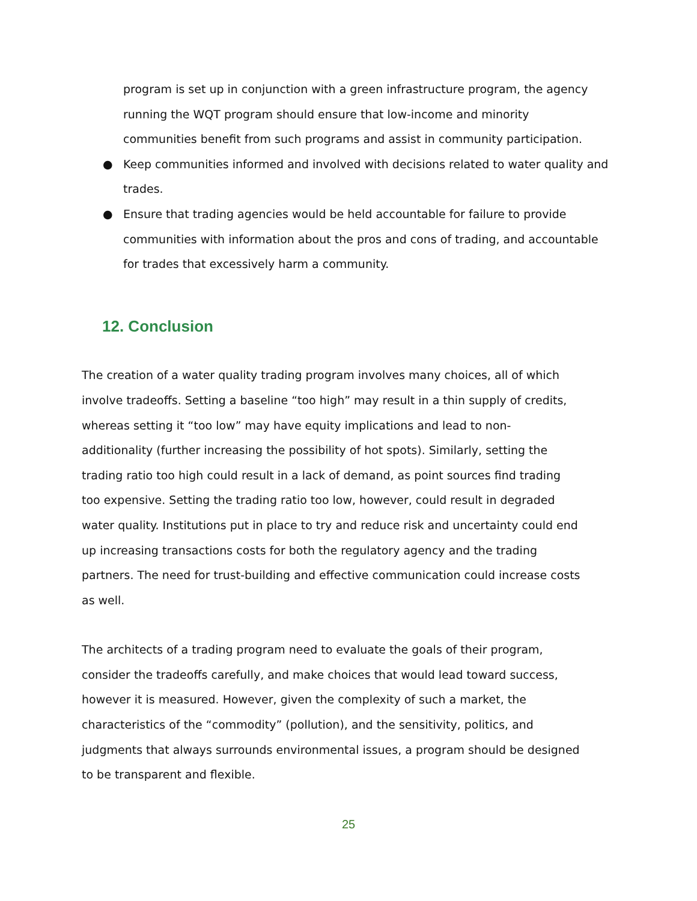program is set up in conjunction with a green infrastructure program, the agency running the WQT program should ensure that low-income and minority communities benefit from such programs and assist in community participation.
● Keep communities informed and involved with decisions related to water quality and trades.
● Ensure that trading agencies would be held accountable for failure to provide communities with information about the pros and cons of trading, and accountable for trades that excessively harm a community.
12. Conclusion
The creation of a water quality trading program involves many choices, all of which involve tradeoffs. Setting a baseline “too high” may result in a thin supply of credits, whereas setting it “too low” may have equity implications and lead to non-additionality (further increasing the possibility of hot spots). Similarly, setting the trading ratio too high could result in a lack of demand, as point sources find trading too expensive. Setting the trading ratio too low, however, could result in degraded water quality. Institutions put in place to try and reduce risk and uncertainty could end up increasing transactions costs for both the regulatory agency and the trading partners. The need for trust-building and effective communication could increase costs as well.
The architects of a trading program need to evaluate the goals of their program, consider the tradeoffs carefully, and make choices that would lead toward success, however it is measured. However, given the complexity of such a market, the characteristics of the “commodity” (pollution), and the sensitivity, politics, and judgments that always surrounds environmental issues, a program should be designed to be transparent and flexible.
25